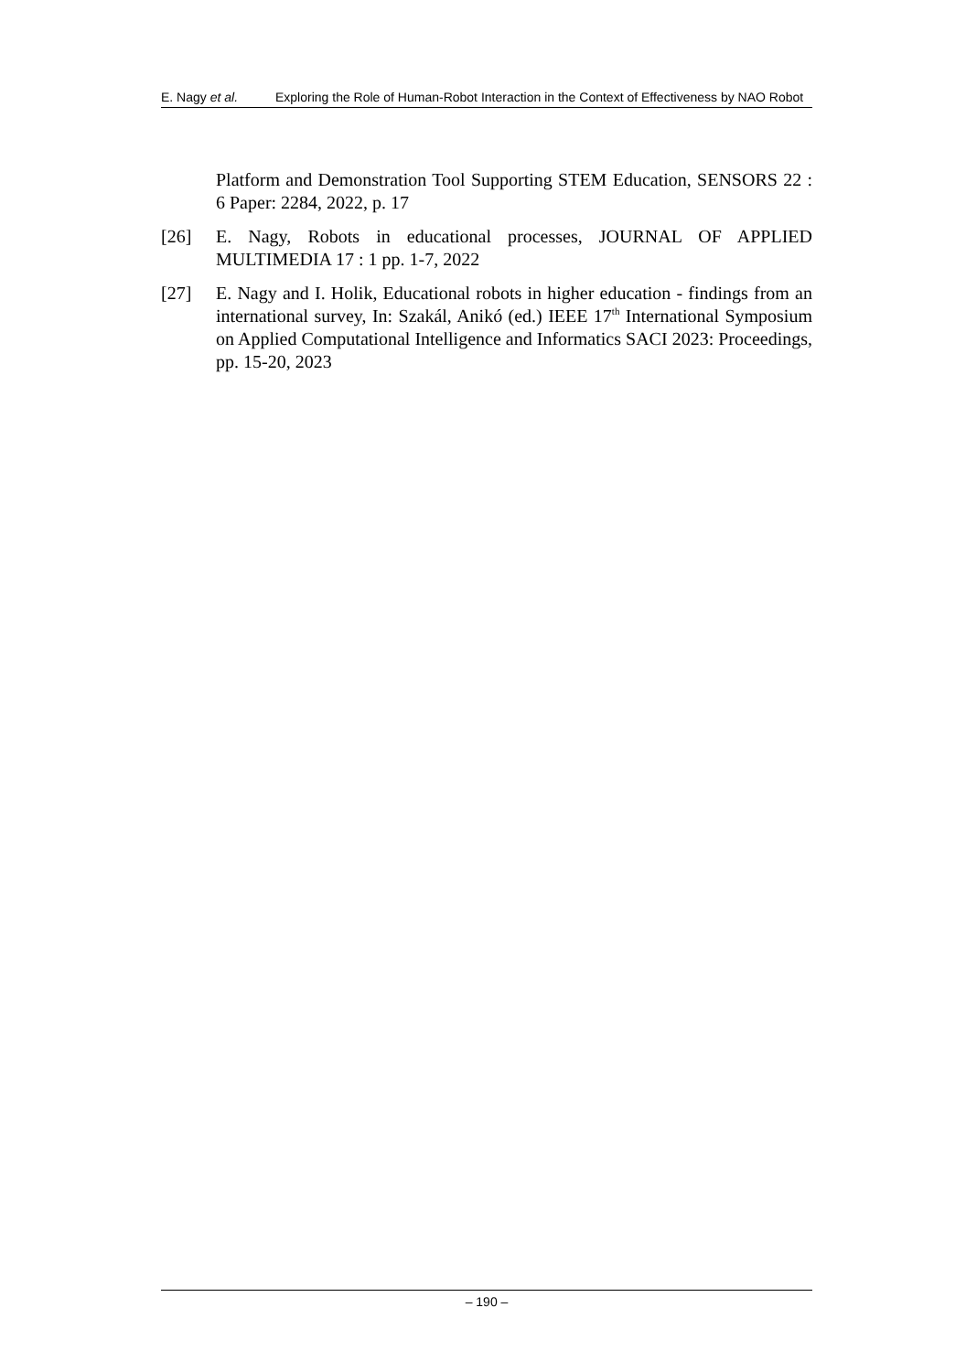E. Nagy et al. Exploring the Role of Human-Robot Interaction in the Context of Effectiveness by NAO Robot
Platform and Demonstration Tool Supporting STEM Education, SENSORS 22 : 6 Paper: 2284, 2022, p. 17
[26] E. Nagy, Robots in educational processes, JOURNAL OF APPLIED MULTIMEDIA 17 : 1 pp. 1-7, 2022
[27] E. Nagy and I. Holik, Educational robots in higher education - findings from an international survey, In: Szakál, Anikó (ed.) IEEE 17<sup>th</sup> International Symposium on Applied Computational Intelligence and Informatics SACI 2023: Proceedings, pp. 15-20, 2023
– 190 –